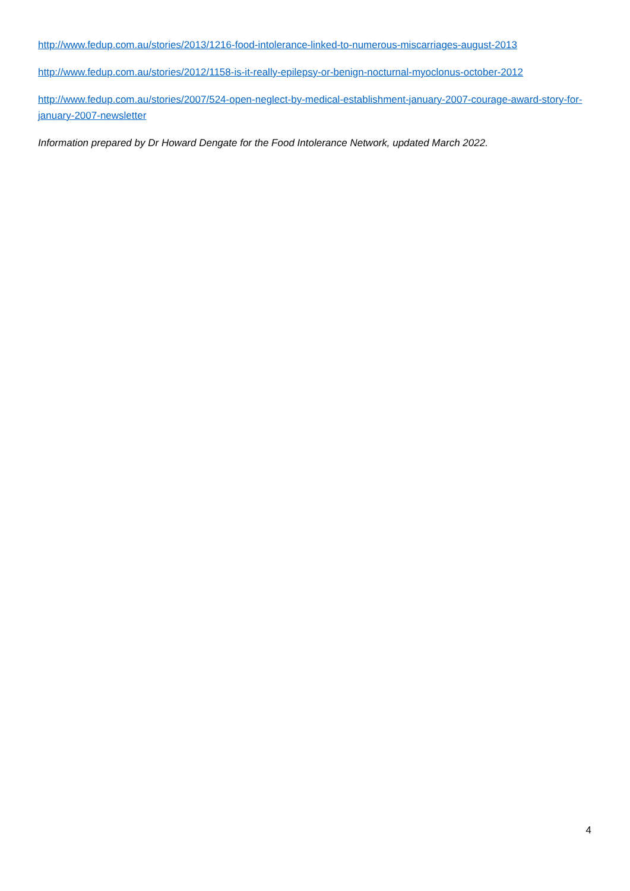http://www.fedup.com.au/stories/2013/1216-food-intolerance-linked-to-numerous-miscarriages-august-2013
http://www.fedup.com.au/stories/2012/1158-is-it-really-epilepsy-or-benign-nocturnal-myoclonus-october-2012
http://www.fedup.com.au/stories/2007/524-open-neglect-by-medical-establishment-january-2007-courage-award-story-for-january-2007-newsletter
Information prepared by Dr Howard Dengate for the Food Intolerance Network, updated March 2022.
4